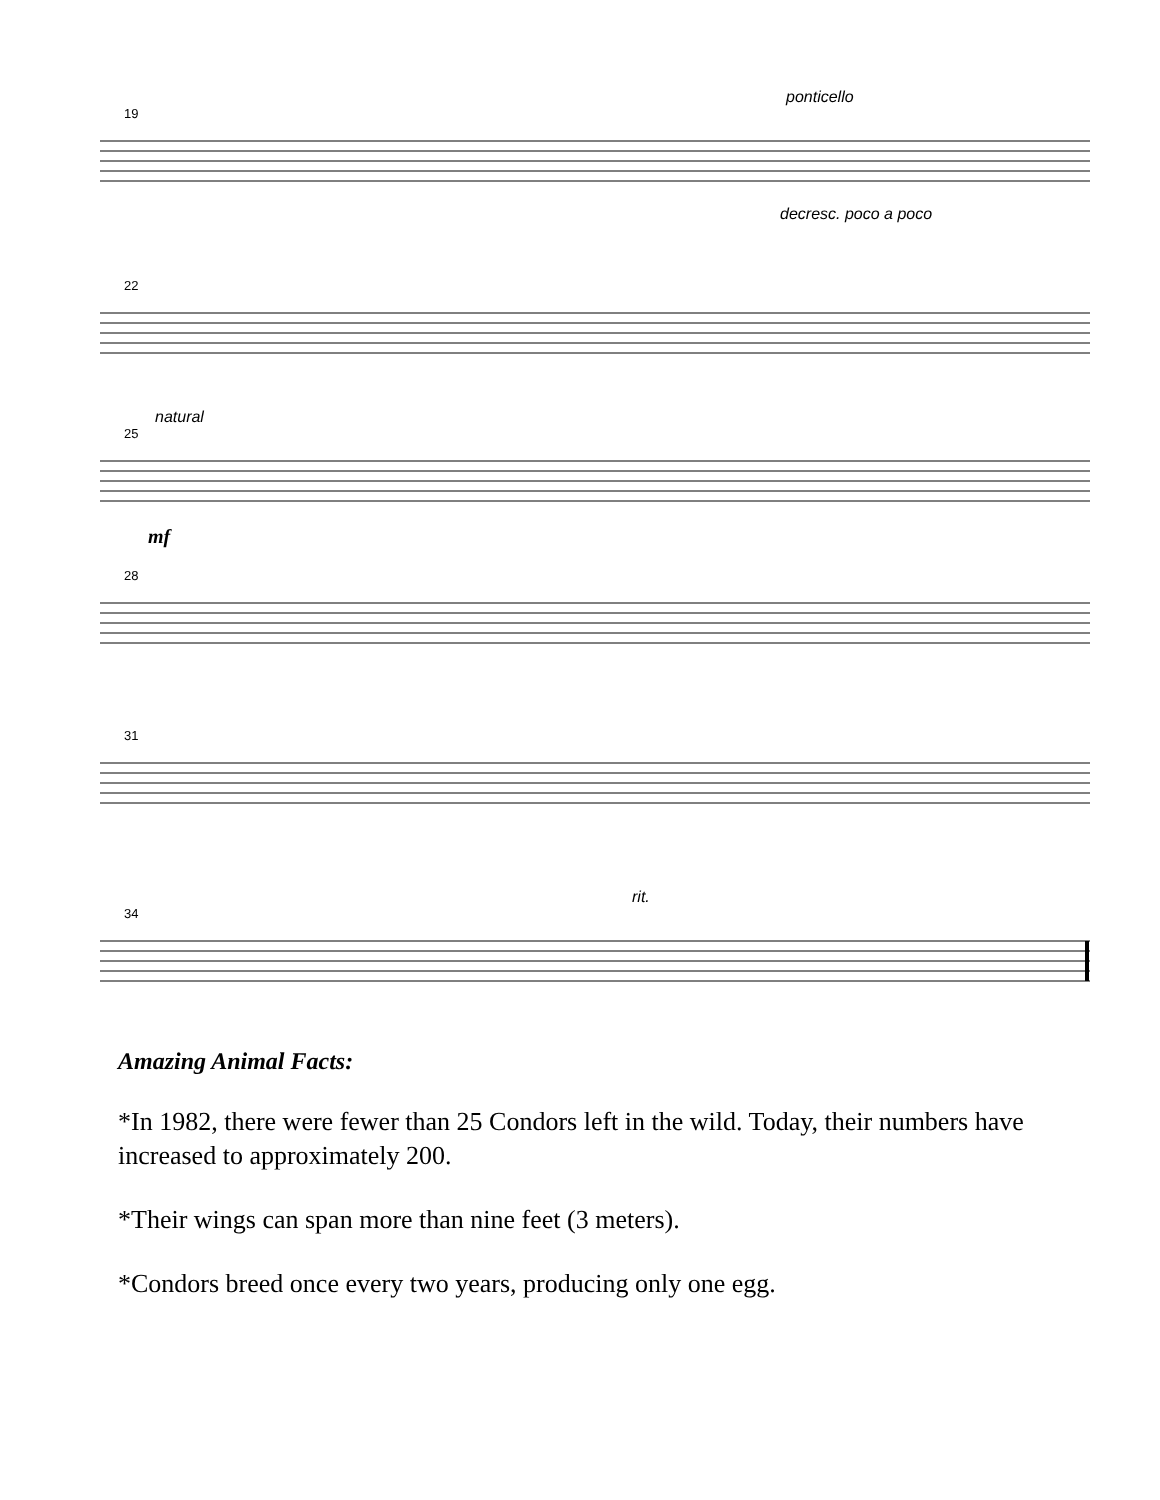ponticello
19
decresc. poco a poco
22
natural
25
mf
28
31
rit.
34
Amazing Animal Facts:
*In 1982, there were fewer than 25 Condors left in the wild. Today, their numbers have increased to approximately 200.
*Their wings can span more than nine feet (3 meters).
*Condors breed once every two years, producing only one egg.